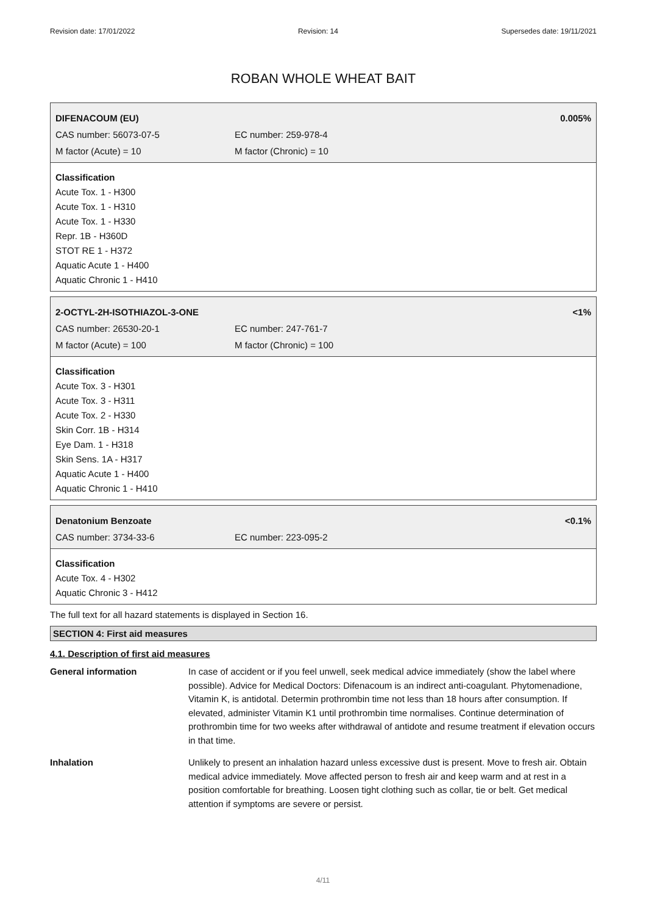Revision date: 17/01/2022 Revision: 14 Supersedes date: 19/11/2021
ROBAN WHOLE WHEAT BAIT
DIFENACOUM (EU) 0.005%
CAS number: 56073-07-5 EC number: 259-978-4
M factor (Acute) = 10 M factor (Chronic) = 10
Classification
Acute Tox. 1 - H300
Acute Tox. 1 - H310
Acute Tox. 1 - H330
Repr. 1B - H360D
STOT RE 1 - H372
Aquatic Acute 1 - H400
Aquatic Chronic 1 - H410
2-OCTYL-2H-ISOTHIAZOL-3-ONE <1%
CAS number: 26530-20-1 EC number: 247-761-7
M factor (Acute) = 100 M factor (Chronic) = 100
Classification
Acute Tox. 3 - H301
Acute Tox. 3 - H311
Acute Tox. 2 - H330
Skin Corr. 1B - H314
Eye Dam. 1 - H318
Skin Sens. 1A - H317
Aquatic Acute 1 - H400
Aquatic Chronic 1 - H410
Denatonium Benzoate <0.1%
CAS number: 3734-33-6 EC number: 223-095-2
Classification
Acute Tox. 4 - H302
Aquatic Chronic 3 - H412
The full text for all hazard statements is displayed in Section 16.
SECTION 4: First aid measures
4.1. Description of first aid measures
General information In case of accident or if you feel unwell, seek medical advice immediately (show the label where possible). Advice for Medical Doctors: Difenacoum is an indirect anti-coagulant. Phytomenadione, Vitamin K, is antidotal. Determin prothrombin time not less than 18 hours after consumption. If elevated, administer Vitamin K1 until prothrombin time normalises. Continue determination of prothrombin time for two weeks after withdrawal of antidote and resume treatment if elevation occurs in that time.
Inhalation Unlikely to present an inhalation hazard unless excessive dust is present. Move to fresh air. Obtain medical advice immediately. Move affected person to fresh air and keep warm and at rest in a position comfortable for breathing. Loosen tight clothing such as collar, tie or belt. Get medical attention if symptoms are severe or persist.
4/11